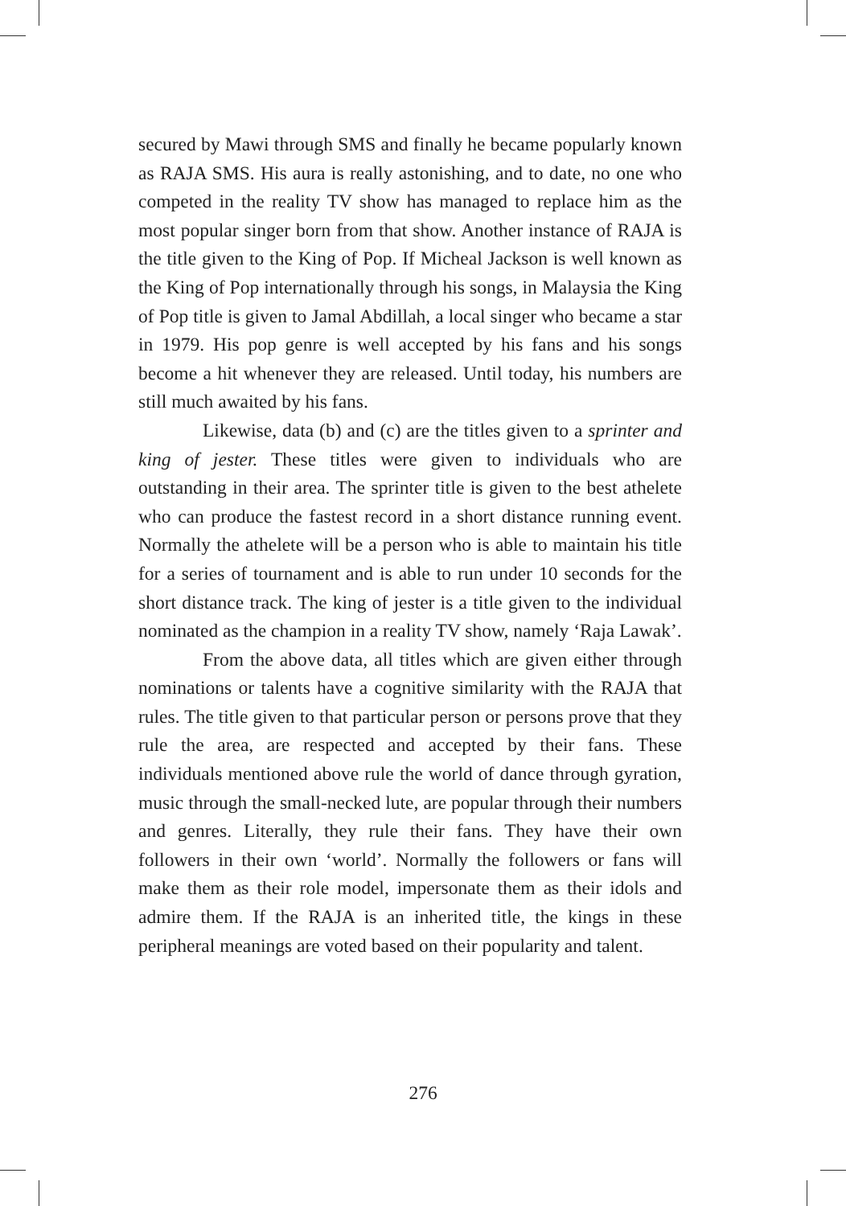secured by Mawi through SMS and finally he became popularly known as RAJA SMS. His aura is really astonishing, and to date, no one who competed in the reality TV show has managed to replace him as the most popular singer born from that show. Another instance of RAJA is the title given to the King of Pop. If Micheal Jackson is well known as the King of Pop internationally through his songs, in Malaysia the King of Pop title is given to Jamal Abdillah, a local singer who became a star in 1979. His pop genre is well accepted by his fans and his songs become a hit whenever they are released. Until today, his numbers are still much awaited by his fans.
Likewise, data (b) and (c) are the titles given to a sprinter and king of jester. These titles were given to individuals who are outstanding in their area. The sprinter title is given to the best athelete who can produce the fastest record in a short distance running event. Normally the athelete will be a person who is able to maintain his title for a series of tournament and is able to run under 10 seconds for the short distance track. The king of jester is a title given to the individual nominated as the champion in a reality TV show, namely ‘Raja Lawak’.
From the above data, all titles which are given either through nominations or talents have a cognitive similarity with the RAJA that rules. The title given to that particular person or persons prove that they rule the area, are respected and accepted by their fans. These individuals mentioned above rule the world of dance through gyration, music through the small-necked lute, are popular through their numbers and genres. Literally, they rule their fans. They have their own followers in their own ‘world’. Normally the followers or fans will make them as their role model, impersonate them as their idols and admire them. If the RAJA is an inherited title, the kings in these peripheral meanings are voted based on their popularity and talent.
276